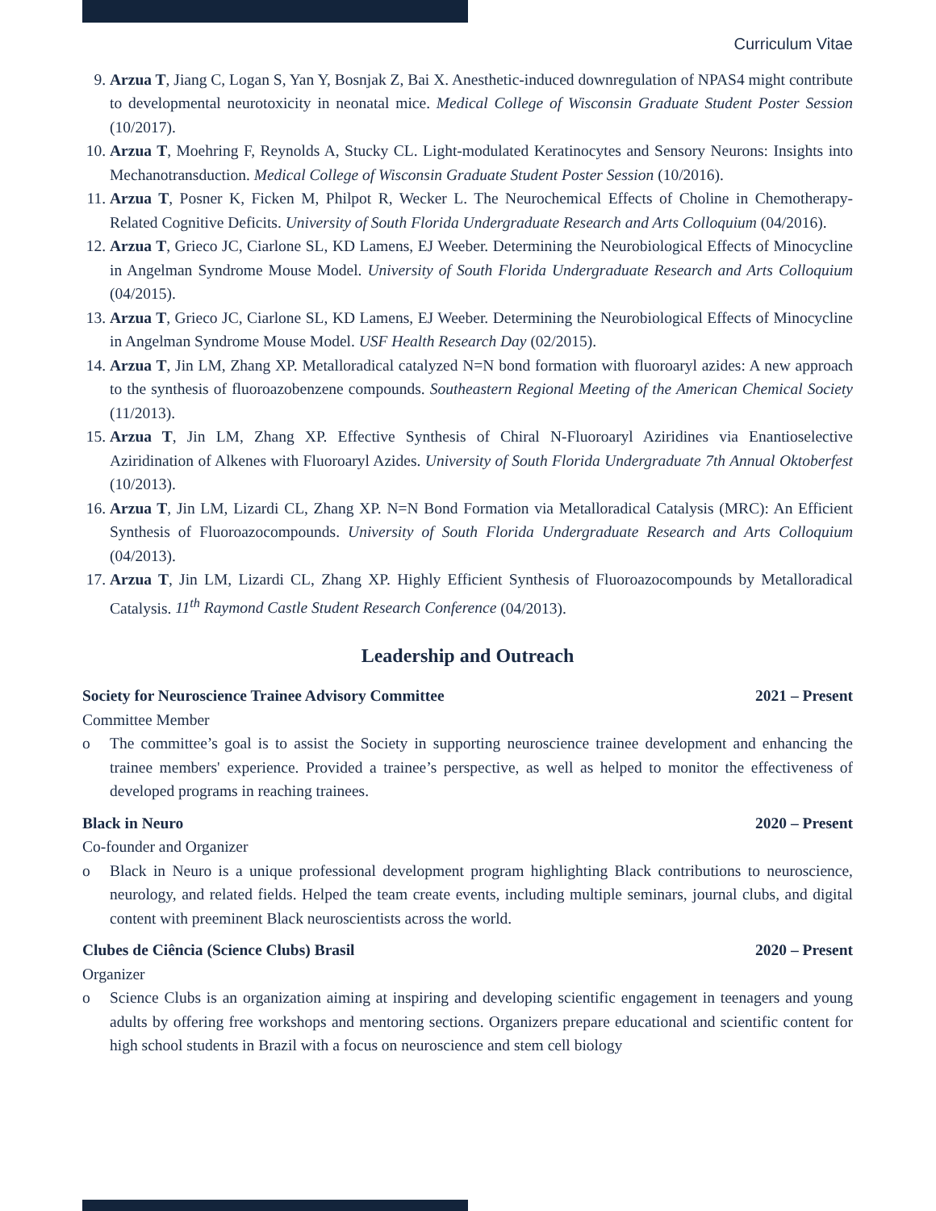Curriculum Vitae
9. Arzua T, Jiang C, Logan S, Yan Y, Bosnjak Z, Bai X. Anesthetic-induced downregulation of NPAS4 might contribute to developmental neurotoxicity in neonatal mice. Medical College of Wisconsin Graduate Student Poster Session (10/2017).
10. Arzua T, Moehring F, Reynolds A, Stucky CL. Light-modulated Keratinocytes and Sensory Neurons: Insights into Mechanotransduction. Medical College of Wisconsin Graduate Student Poster Session (10/2016).
11. Arzua T, Posner K, Ficken M, Philpot R, Wecker L. The Neurochemical Effects of Choline in Chemotherapy-Related Cognitive Deficits. University of South Florida Undergraduate Research and Arts Colloquium (04/2016).
12. Arzua T, Grieco JC, Ciarlone SL, KD Lamens, EJ Weeber. Determining the Neurobiological Effects of Minocycline in Angelman Syndrome Mouse Model. University of South Florida Undergraduate Research and Arts Colloquium (04/2015).
13. Arzua T, Grieco JC, Ciarlone SL, KD Lamens, EJ Weeber. Determining the Neurobiological Effects of Minocycline in Angelman Syndrome Mouse Model. USF Health Research Day (02/2015).
14. Arzua T, Jin LM, Zhang XP. Metalloradical catalyzed N=N bond formation with fluoroaryl azides: A new approach to the synthesis of fluoroazobenzene compounds. Southeastern Regional Meeting of the American Chemical Society (11/2013).
15. Arzua T, Jin LM, Zhang XP. Effective Synthesis of Chiral N-Fluoroaryl Aziridines via Enantioselective Aziridination of Alkenes with Fluoroaryl Azides. University of South Florida Undergraduate 7th Annual Oktoberfest (10/2013).
16. Arzua T, Jin LM, Lizardi CL, Zhang XP. N=N Bond Formation via Metalloradical Catalysis (MRC): An Efficient Synthesis of Fluoroazocompounds. University of South Florida Undergraduate Research and Arts Colloquium (04/2013).
17. Arzua T, Jin LM, Lizardi CL, Zhang XP. Highly Efficient Synthesis of Fluoroazocompounds by Metalloradical Catalysis. 11<sup>th</sup> Raymond Castle Student Research Conference (04/2013).
Leadership and Outreach
Society for Neuroscience Trainee Advisory Committee 2021 – Present
Committee Member
o The committee’s goal is to assist the Society in supporting neuroscience trainee development and enhancing the trainee members' experience. Provided a trainee’s perspective, as well as helped to monitor the effectiveness of developed programs in reaching trainees.
Black in Neuro 2020 – Present
Co-founder and Organizer
o Black in Neuro is a unique professional development program highlighting Black contributions to neuroscience, neurology, and related fields. Helped the team create events, including multiple seminars, journal clubs, and digital content with preeminent Black neuroscientists across the world.
Clubes de Ciência (Science Clubs) Brasil 2020 – Present
Organizer
o Science Clubs is an organization aiming at inspiring and developing scientific engagement in teenagers and young adults by offering free workshops and mentoring sections. Organizers prepare educational and scientific content for high school students in Brazil with a focus on neuroscience and stem cell biology